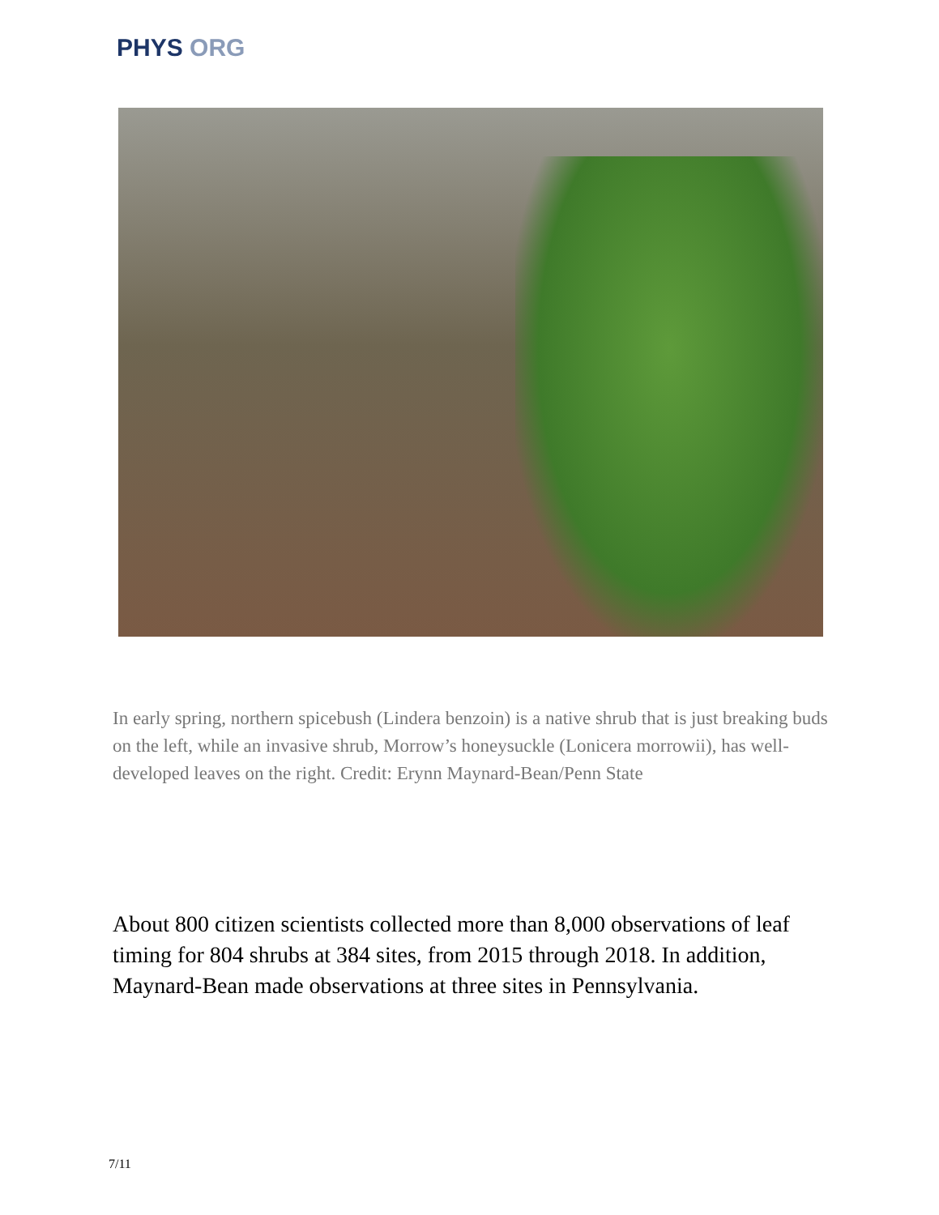PHYS ORG
In early spring, northern spicebush (Lindera benzoin) is a native shrub that is just breaking buds on the left, while an invasive shrub, Morrow’s honeysuckle (Lonicera morrowii), has well-developed leaves on the right. Credit: Erynn Maynard-Bean/Penn State
About 800 citizen scientists collected more than 8,000 observations of leaf timing for 804 shrubs at 384 sites, from 2015 through 2018. In addition, Maynard-Bean made observations at three sites in Pennsylvania.
7/11